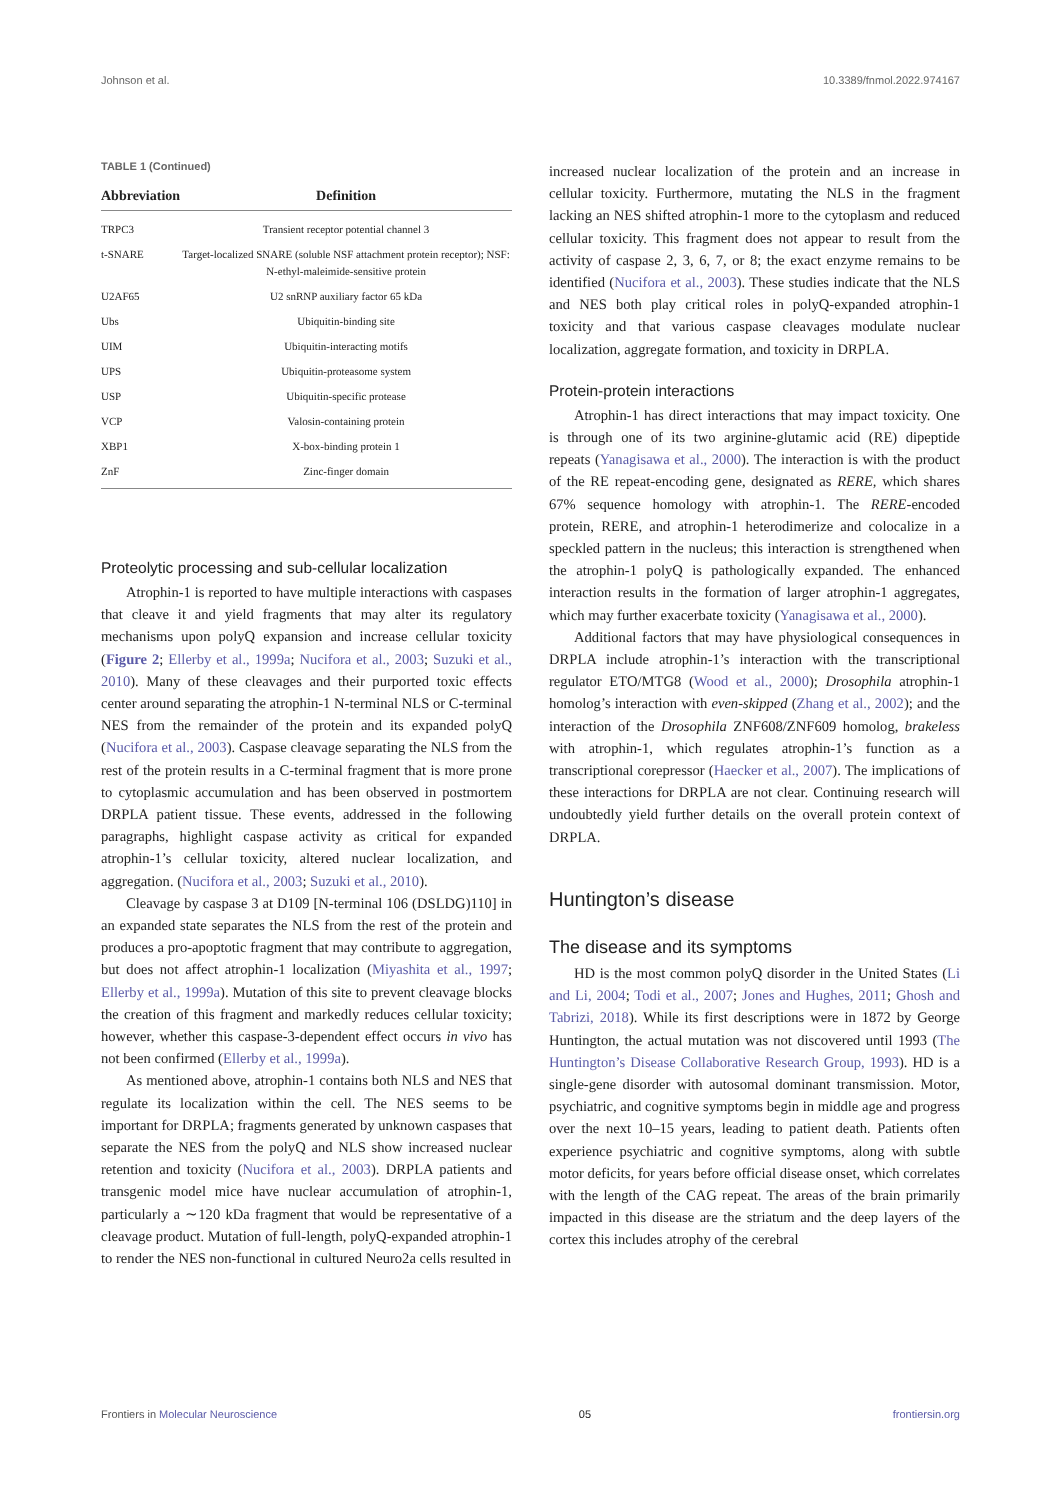Johnson et al. 10.3389/fnmol.2022.974167
TABLE 1 (Continued)
| Abbreviation | Definition |
| --- | --- |
| TRPC3 | Transient receptor potential channel 3 |
| t-SNARE | Target-localized SNARE (soluble NSF attachment protein receptor); NSF: N-ethyl-maleimide-sensitive protein |
| U2AF65 | U2 snRNP auxiliary factor 65 kDa |
| Ubs | Ubiquitin-binding site |
| UIM | Ubiquitin-interacting motifs |
| UPS | Ubiquitin-proteasome system |
| USP | Ubiquitin-specific protease |
| VCP | Valosin-containing protein |
| XBP1 | X-box-binding protein 1 |
| ZnF | Zinc-finger domain |
Proteolytic processing and sub-cellular localization
Atrophin-1 is reported to have multiple interactions with caspases that cleave it and yield fragments that may alter its regulatory mechanisms upon polyQ expansion and increase cellular toxicity (Figure 2; Ellerby et al., 1999a; Nucifora et al., 2003; Suzuki et al., 2010). Many of these cleavages and their purported toxic effects center around separating the atrophin-1 N-terminal NLS or C-terminal NES from the remainder of the protein and its expanded polyQ (Nucifora et al., 2003). Caspase cleavage separating the NLS from the rest of the protein results in a C-terminal fragment that is more prone to cytoplasmic accumulation and has been observed in postmortem DRPLA patient tissue. These events, addressed in the following paragraphs, highlight caspase activity as critical for expanded atrophin-1’s cellular toxicity, altered nuclear localization, and aggregation. (Nucifora et al., 2003; Suzuki et al., 2010).
Cleavage by caspase 3 at D109 [N-terminal 106 (DSLDG)110] in an expanded state separates the NLS from the rest of the protein and produces a pro-apoptotic fragment that may contribute to aggregation, but does not affect atrophin-1 localization (Miyashita et al., 1997; Ellerby et al., 1999a). Mutation of this site to prevent cleavage blocks the creation of this fragment and markedly reduces cellular toxicity; however, whether this caspase-3-dependent effect occurs in vivo has not been confirmed (Ellerby et al., 1999a).
As mentioned above, atrophin-1 contains both NLS and NES that regulate its localization within the cell. The NES seems to be important for DRPLA; fragments generated by unknown caspases that separate the NES from the polyQ and NLS show increased nuclear retention and toxicity (Nucifora et al., 2003). DRPLA patients and transgenic model mice have nuclear accumulation of atrophin-1, particularly a ∼120 kDa fragment that would be representative of a cleavage product. Mutation of full-length, polyQ-expanded atrophin-1 to render the NES non-functional in cultured Neuro2a cells resulted in
increased nuclear localization of the protein and an increase in cellular toxicity. Furthermore, mutating the NLS in the fragment lacking an NES shifted atrophin-1 more to the cytoplasm and reduced cellular toxicity. This fragment does not appear to result from the activity of caspase 2, 3, 6, 7, or 8; the exact enzyme remains to be identified (Nucifora et al., 2003). These studies indicate that the NLS and NES both play critical roles in polyQ-expanded atrophin-1 toxicity and that various caspase cleavages modulate nuclear localization, aggregate formation, and toxicity in DRPLA.
Protein-protein interactions
Atrophin-1 has direct interactions that may impact toxicity. One is through one of its two arginine-glutamic acid (RE) dipeptide repeats (Yanagisawa et al., 2000). The interaction is with the product of the RE repeat-encoding gene, designated as RERE, which shares 67% sequence homology with atrophin-1. The RERE-encoded protein, RERE, and atrophin-1 heterodimerize and colocalize in a speckled pattern in the nucleus; this interaction is strengthened when the atrophin-1 polyQ is pathologically expanded. The enhanced interaction results in the formation of larger atrophin-1 aggregates, which may further exacerbate toxicity (Yanagisawa et al., 2000).
Additional factors that may have physiological consequences in DRPLA include atrophin-1’s interaction with the transcriptional regulator ETO/MTG8 (Wood et al., 2000); Drosophila atrophin-1 homolog’s interaction with even-skipped (Zhang et al., 2002); and the interaction of the Drosophila ZNF608/ZNF609 homolog, brakeless with atrophin-1, which regulates atrophin-1’s function as a transcriptional corepressor (Haecker et al., 2007). The implications of these interactions for DRPLA are not clear. Continuing research will undoubtedly yield further details on the overall protein context of DRPLA.
Huntington’s disease
The disease and its symptoms
HD is the most common polyQ disorder in the United States (Li and Li, 2004; Todi et al., 2007; Jones and Hughes, 2011; Ghosh and Tabrizi, 2018). While its first descriptions were in 1872 by George Huntington, the actual mutation was not discovered until 1993 (The Huntington’s Disease Collaborative Research Group, 1993). HD is a single-gene disorder with autosomal dominant transmission. Motor, psychiatric, and cognitive symptoms begin in middle age and progress over the next 10–15 years, leading to patient death. Patients often experience psychiatric and cognitive symptoms, along with subtle motor deficits, for years before official disease onset, which correlates with the length of the CAG repeat. The areas of the brain primarily impacted in this disease are the striatum and the deep layers of the cortex this includes atrophy of the cerebral
Frontiers in Molecular Neuroscience 05 frontiersin.org